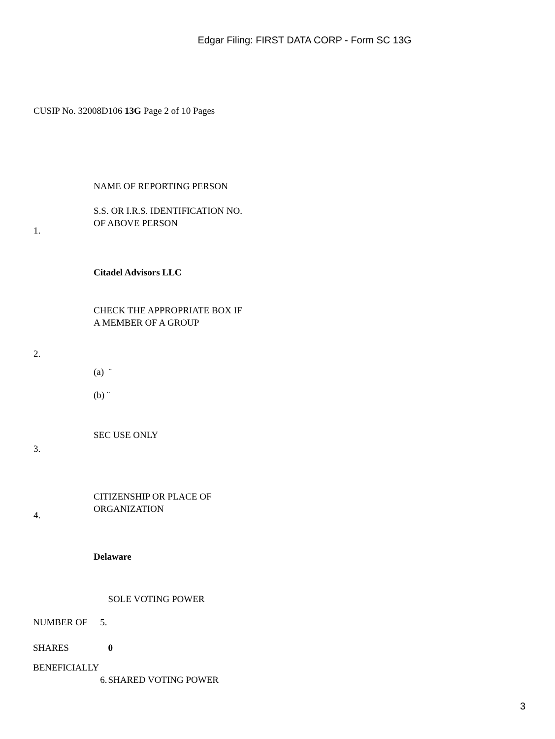Edgar Filing: FIRST DATA CORP - Form SC 13G
CUSIP No. 32008D106 13G Page 2 of 10 Pages
NAME OF REPORTING PERSON
S.S. OR I.R.S. IDENTIFICATION NO.
OF ABOVE PERSON
1.
Citadel Advisors LLC
CHECK THE APPROPRIATE BOX IF
A MEMBER OF A GROUP
2.
(a) ¨
(b) ¨
SEC USE ONLY
3.
CITIZENSHIP OR PLACE OF
ORGANIZATION
4.
Delaware
| | | SOLE VOTING POWER |
| NUMBER OF | 5. | |
| SHARES | | 0 |
| BENEFICIALLY | | |
| | 6. | SHARED VOTING POWER |
3